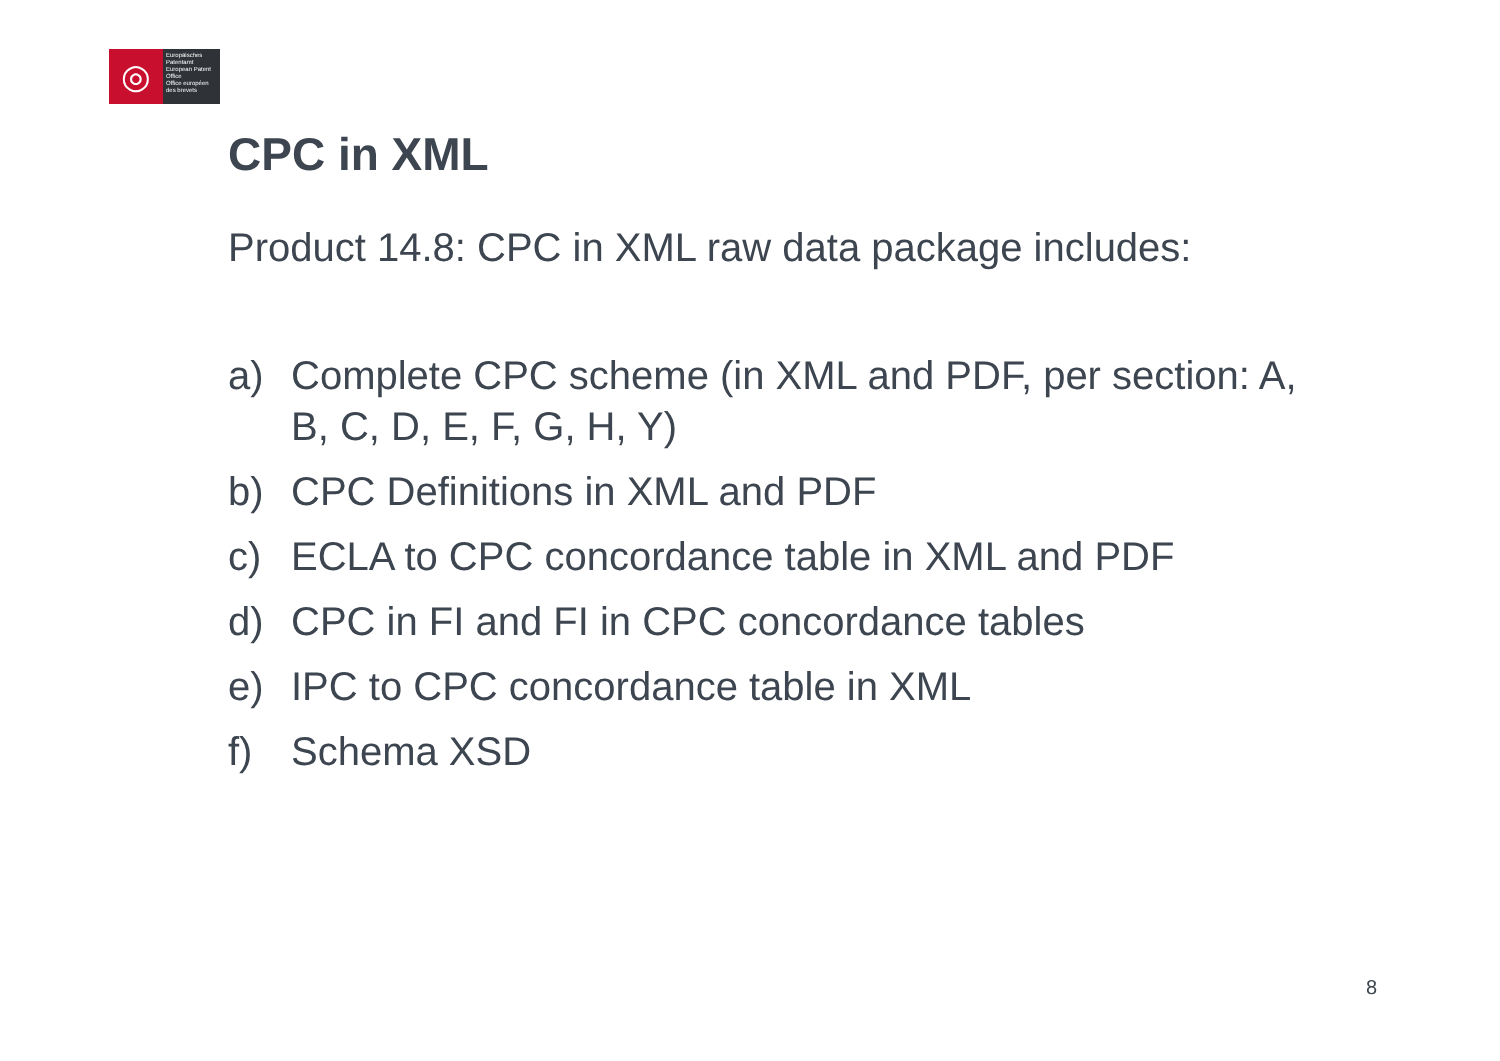◎
Europäisches Patentamt
European Patent Office
Office européen des brevets
CPC in XML
Product 14.8: CPC in XML raw data package includes:
a) Complete CPC scheme (in XML and PDF, per section: A, B, C, D, E, F, G, H, Y)
b) CPC Definitions in XML and PDF
c) ECLA to CPC concordance table in XML and PDF
d) CPC in FI and FI in CPC concordance tables
e) IPC to CPC concordance table in XML
f) Schema XSD
8